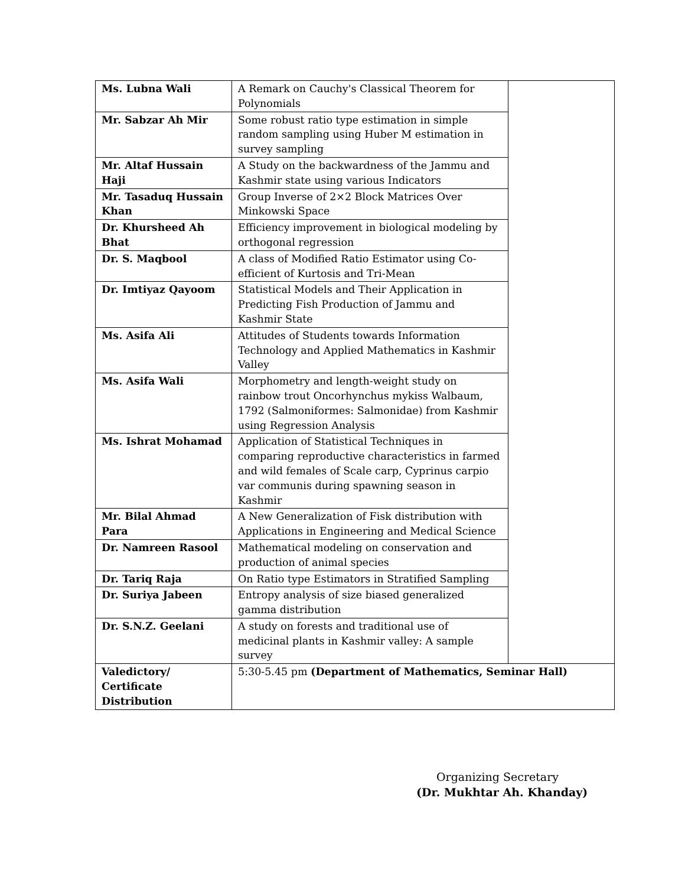| Ms. Lubna Wali | A Remark on Cauchy's Classical Theorem for Polynomials | |
| Mr. Sabzar Ah Mir | Some robust ratio type estimation in simple random sampling using Huber M estimation in survey sampling | |
| Mr. Altaf Hussain Haji | A Study on the backwardness of the Jammu and Kashmir state using various Indicators | |
| Mr. Tasaduq Hussain Khan | Group Inverse of 2×2 Block Matrices Over Minkowski Space | |
| Dr. Khursheed Ah Bhat | Efficiency improvement in biological modeling by orthogonal regression | |
| Dr. S. Maqbool | A class of Modified Ratio Estimator using Co-efficient of Kurtosis and Tri-Mean | |
| Dr. Imtiyaz Qayoom | Statistical Models and Their Application in Predicting Fish Production of Jammu and Kashmir State | |
| Ms. Asifa Ali | Attitudes of Students towards Information Technology and Applied Mathematics in Kashmir Valley | |
| Ms. Asifa Wali | Morphometry and length-weight study on rainbow trout Oncorhynchus mykiss Walbaum, 1792 (Salmoniformes: Salmonidae) from Kashmir using Regression Analysis | |
| Ms. Ishrat Mohamad | Application of Statistical Techniques in comparing reproductive characteristics in farmed and wild females of Scale carp, Cyprinus carpio var communis during spawning season in Kashmir | |
| Mr. Bilal Ahmad Para | A New Generalization of Fisk distribution with Applications in Engineering and Medical Science | |
| Dr. Namreen Rasool | Mathematical modeling on conservation and production of animal species | |
| Dr. Tariq Raja | On Ratio type Estimators in Stratified Sampling | |
| Dr. Suriya Jabeen | Entropy analysis of size biased generalized gamma distribution | |
| Dr. S.N.Z. Geelani | A study on forests and traditional use of medicinal plants in Kashmir valley: A sample survey | |
| Valedictory/ Certificate Distribution | 5:30-5.45 pm (Department of Mathematics, Seminar Hall) | |
Organizing Secretary
(Dr. Mukhtar Ah. Khanday)